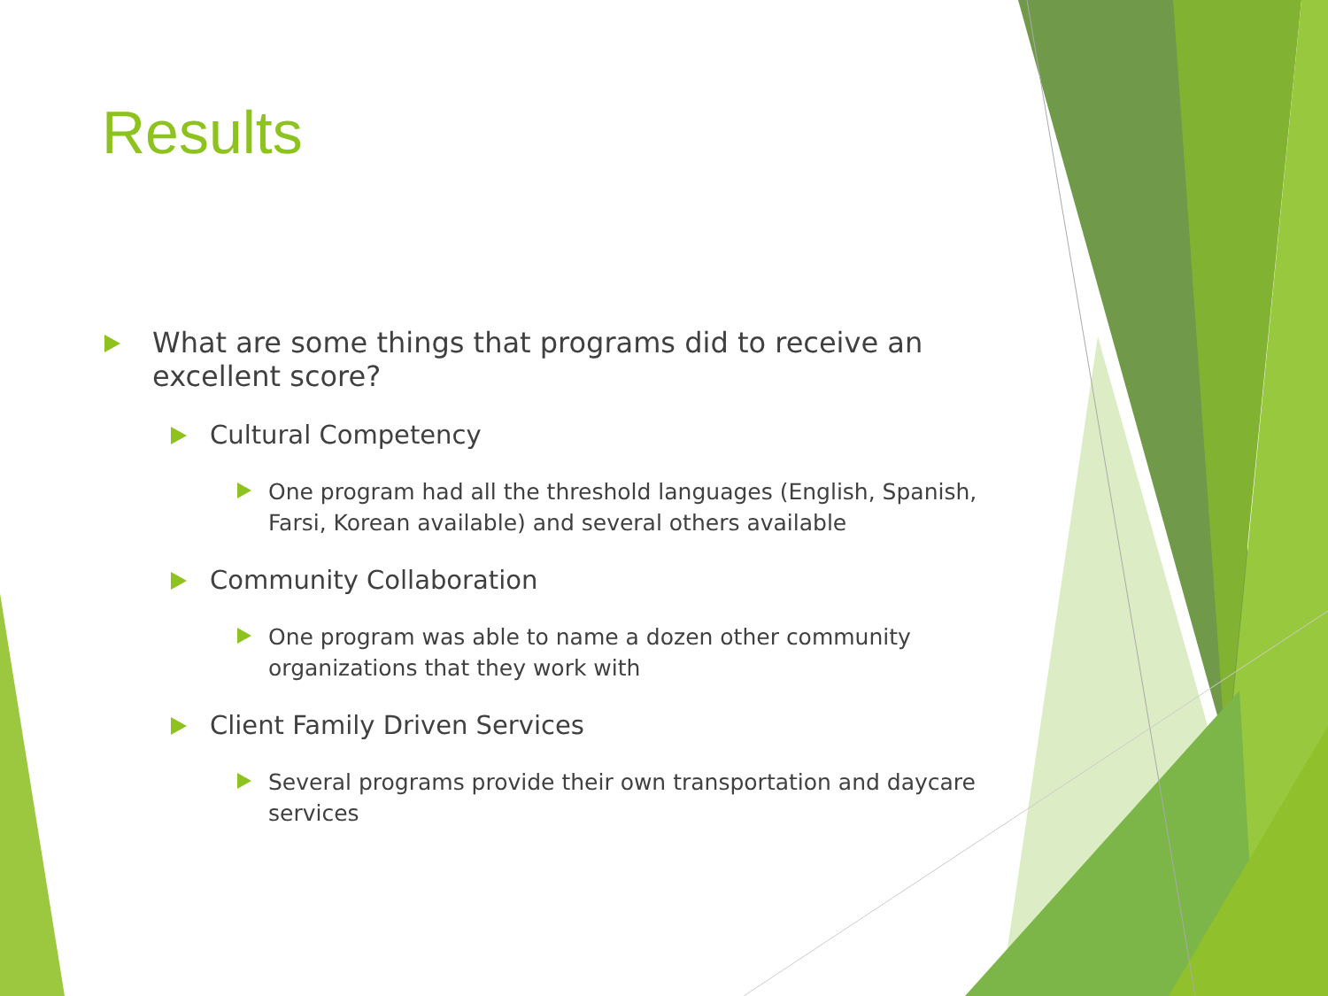Results
What are some things that programs did to receive an excellent score?
Cultural Competency
One program had all the threshold languages (English, Spanish, Farsi, Korean available) and several others available
Community Collaboration
One program was able to name a dozen other community organizations that they work with
Client Family Driven Services
Several programs provide their own transportation and daycare services